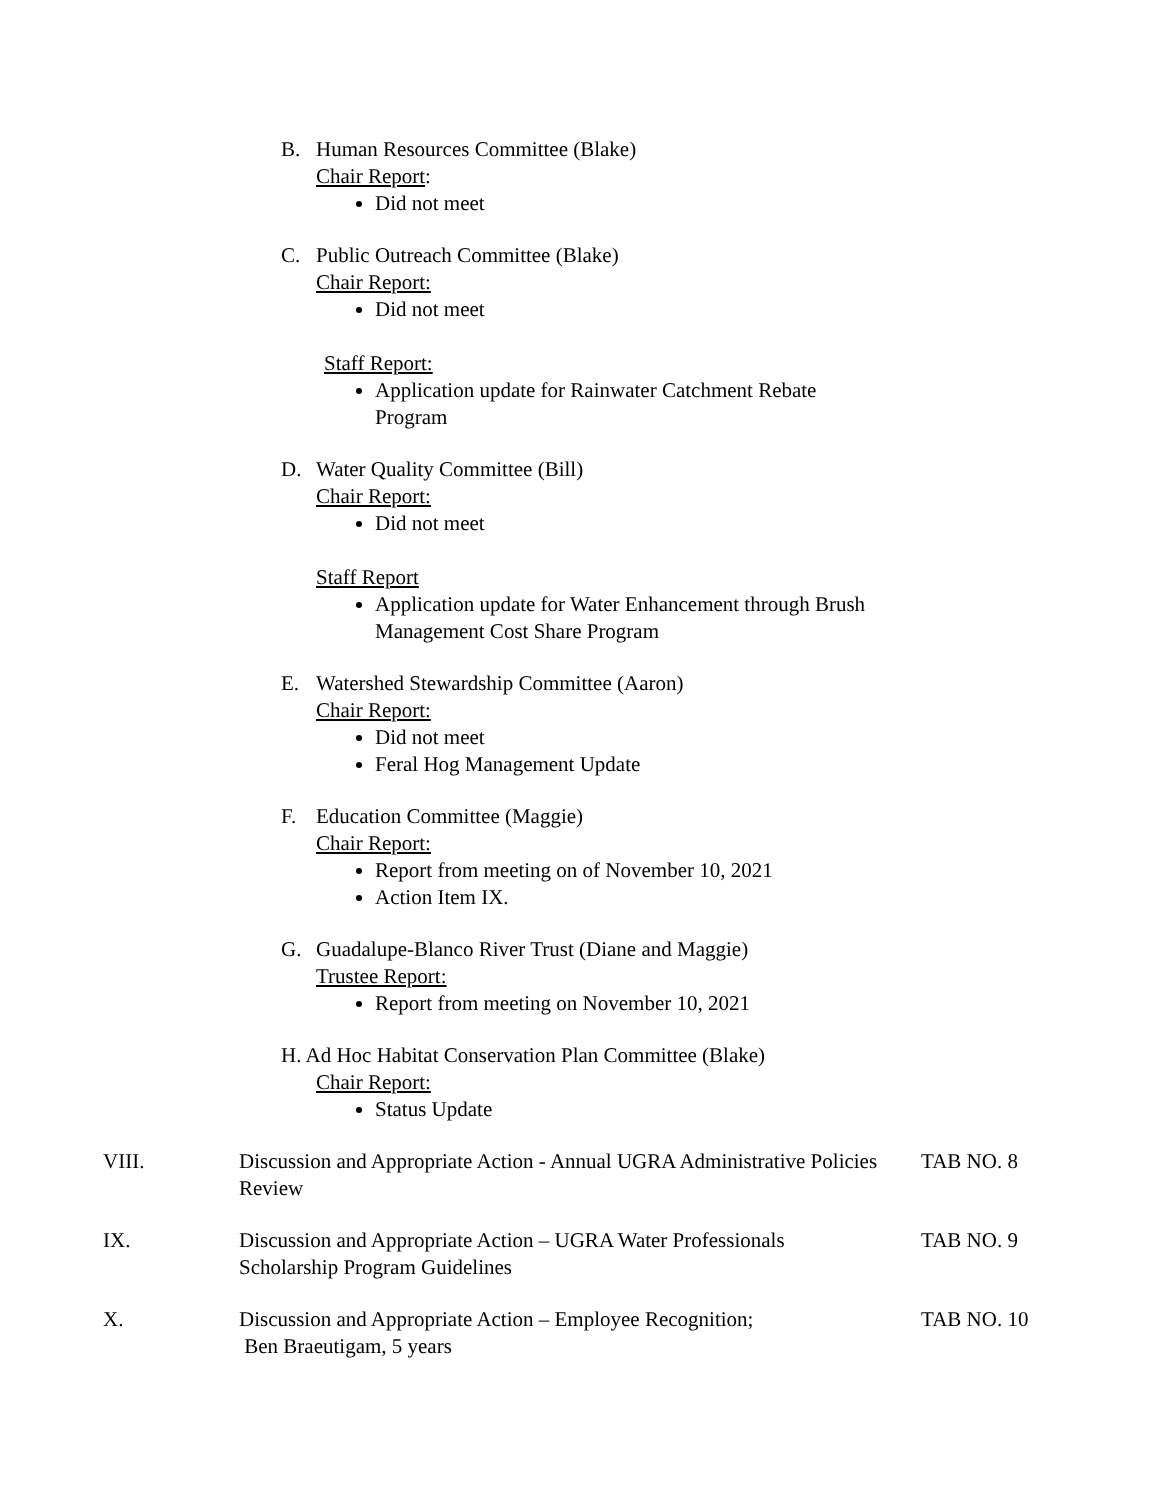B. Human Resources Committee (Blake)
Chair Report:
Did not meet
C. Public Outreach Committee (Blake)
Chair Report:
Did not meet
Staff Report:
Application update for Rainwater Catchment Rebate
Program
D. Water Quality Committee (Bill)
Chair Report:
Did not meet
Staff Report
Application update for Water Enhancement through Brush
Management Cost Share Program
E. Watershed Stewardship Committee (Aaron)
Chair Report:
Did not meet
Feral Hog Management Update
F. Education Committee (Maggie)
Chair Report:
Report from meeting on of November 10, 2021
Action Item IX.
G. Guadalupe-Blanco River Trust (Diane and Maggie)
Trustee Report:
Report from meeting on November 10, 2021
H. Ad Hoc Habitat Conservation Plan Committee (Blake)
Chair Report:
Status Update
VIII. Discussion and Appropriate Action - Annual UGRA Administrative Policies Review
TAB NO. 8
IX. Discussion and Appropriate Action – UGRA Water Professionals
Scholarship Program Guidelines
TAB NO. 9
X. Discussion and Appropriate Action – Employee Recognition;
Ben Braeutigam, 5 years
TAB NO. 10